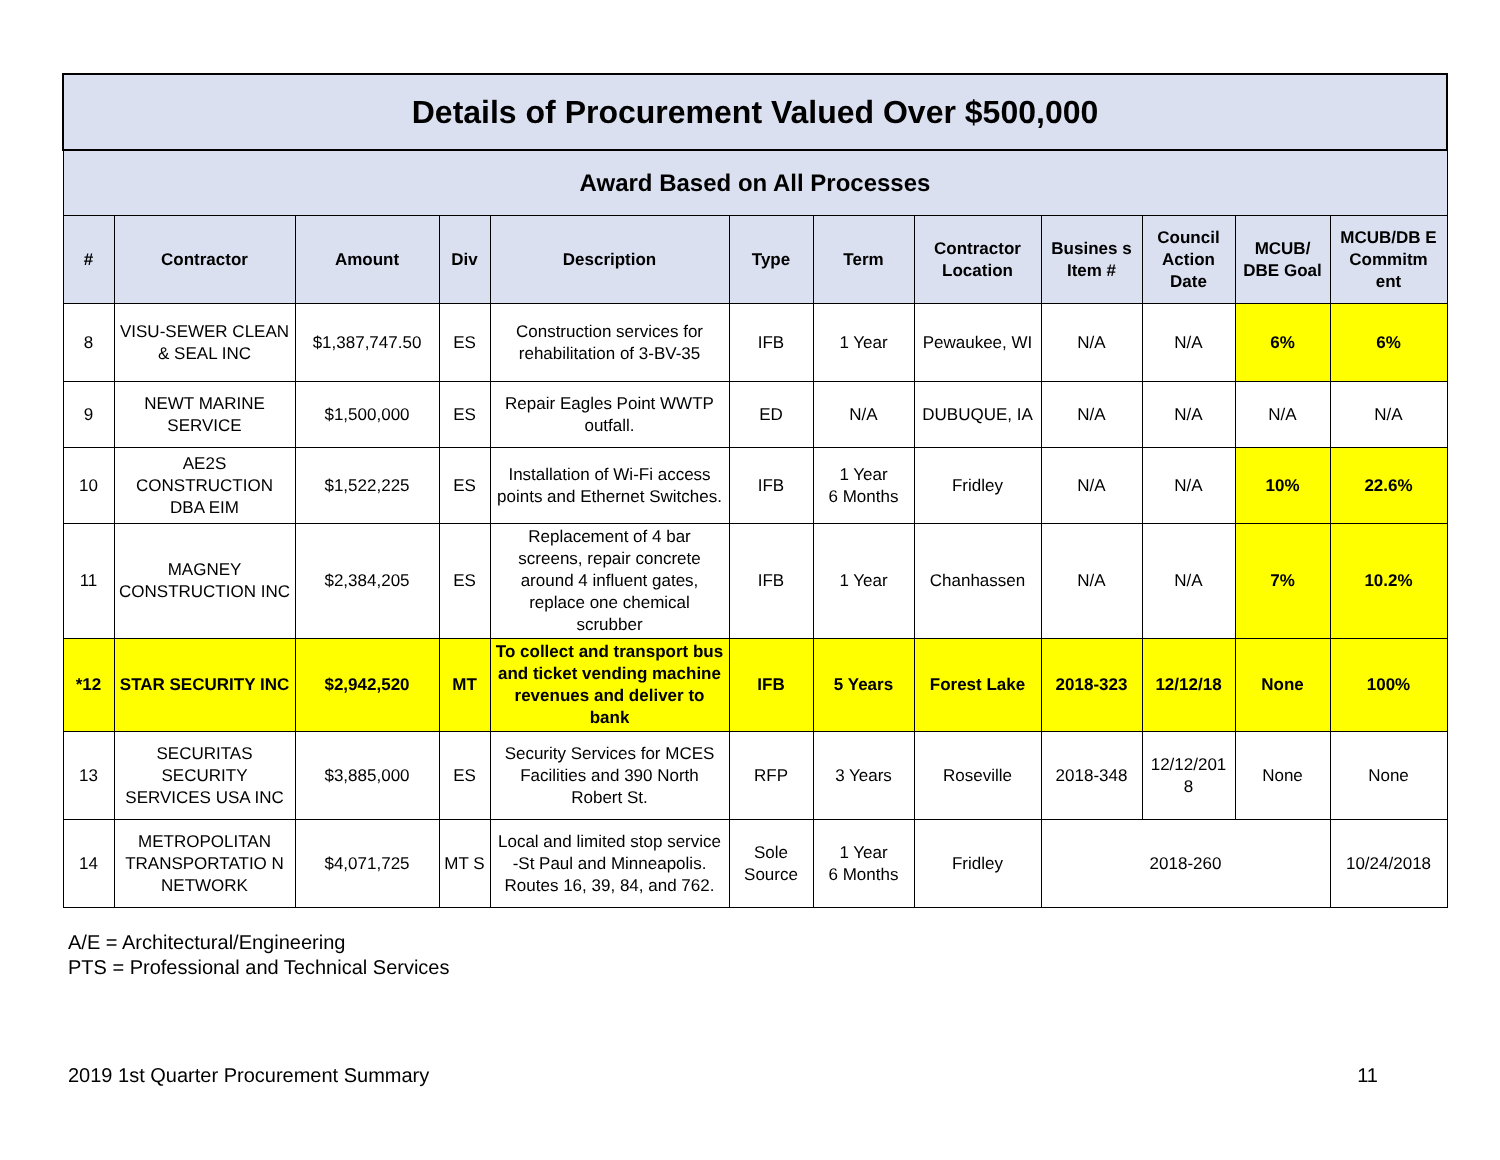| Details of Procurement Valued Over $500,000 | | | | | | | | | | | |
| --- | --- | --- | --- | --- | --- | --- | --- | --- | --- | --- | --- |
| Award Based on All Processes | | | | | | | | | | | |
| # | Contractor | Amount | Div | Description | Type | Term | Contractor Location | Busines s Item # | Council Action Date | MCUB/ DBE Goal | MCUB/DB E Commitm ent |
| 8 | VISU-SEWER CLEAN & SEAL INC | $1,387,747.50 | ES | Construction services for rehabilitation of 3-BV-35 | IFB | 1 Year | Pewaukee, WI | N/A | N/A | 6% | 6% |
| 9 | NEWT MARINE SERVICE | $1,500,000 | ES | Repair Eagles Point WWTP outfall. | ED | N/A | DUBUQUE, IA | N/A | N/A | N/A | N/A |
| 10 | AE2S CONSTRUCTION DBA EIM | $1,522,225 | ES | Installation of Wi-Fi access points and Ethernet Switches. | IFB | 1 Year 6 Months | Fridley | N/A | N/A | 10% | 22.6% |
| 11 | MAGNEY CONSTRUCTION INC | $2,384,205 | ES | Replacement of 4 bar screens, repair concrete around 4 influent gates, replace one chemical scrubber | IFB | 1 Year | Chanhassen | N/A | N/A | 7% | 10.2% |
| *12 | STAR SECURITY INC | $2,942,520 | MT | To collect and transport bus and ticket vending machine revenues and deliver to bank | IFB | 5 Years | Forest Lake | 2018-323 | 12/12/18 | None | 100% |
| 13 | SECURITAS SECURITY SERVICES USA INC | $3,885,000 | ES | Security Services for MCES Facilities and 390 North Robert St. | RFP | 3 Years | Roseville | 2018-348 | 12/12/201 8 | None | None |
| 14 | METROPOLITAN TRANSPORTATIO N NETWORK | $4,071,725 | MT S | Local and limited stop service -St Paul and Minneapolis. Routes 16, 39, 84, and 762. | Sole Source | 1 Year 6 Months | Fridley | 2018-260 | | | 10/24/2018 |
A/E = Architectural/Engineering
PTS = Professional and Technical Services
2019 1st Quarter Procurement Summary 11